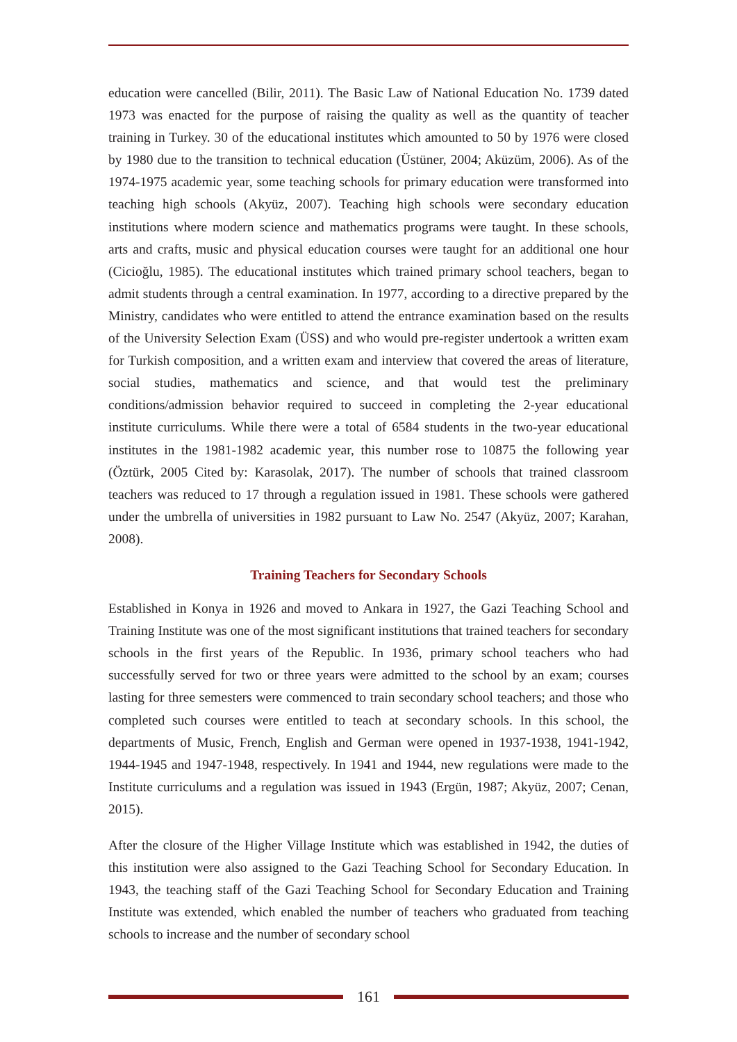education were cancelled (Bilir, 2011). The Basic Law of National Education No. 1739 dated 1973 was enacted for the purpose of raising the quality as well as the quantity of teacher training in Turkey. 30 of the educational institutes which amounted to 50 by 1976 were closed by 1980 due to the transition to technical education (Üstüner, 2004; Aküzüm, 2006). As of the 1974-1975 academic year, some teaching schools for primary education were transformed into teaching high schools (Akyüz, 2007). Teaching high schools were secondary education institutions where modern science and mathematics programs were taught. In these schools, arts and crafts, music and physical education courses were taught for an additional one hour (Cicioğlu, 1985). The educational institutes which trained primary school teachers, began to admit students through a central examination. In 1977, according to a directive prepared by the Ministry, candidates who were entitled to attend the entrance examination based on the results of the University Selection Exam (ÜSS) and who would pre-register undertook a written exam for Turkish composition, and a written exam and interview that covered the areas of literature, social studies, mathematics and science, and that would test the preliminary conditions/admission behavior required to succeed in completing the 2-year educational institute curriculums. While there were a total of 6584 students in the two-year educational institutes in the 1981-1982 academic year, this number rose to 10875 the following year (Öztürk, 2005 Cited by: Karasolak, 2017). The number of schools that trained classroom teachers was reduced to 17 through a regulation issued in 1981. These schools were gathered under the umbrella of universities in 1982 pursuant to Law No. 2547 (Akyüz, 2007; Karahan, 2008).
Training Teachers for Secondary Schools
Established in Konya in 1926 and moved to Ankara in 1927, the Gazi Teaching School and Training Institute was one of the most significant institutions that trained teachers for secondary schools in the first years of the Republic. In 1936, primary school teachers who had successfully served for two or three years were admitted to the school by an exam; courses lasting for three semesters were commenced to train secondary school teachers; and those who completed such courses were entitled to teach at secondary schools. In this school, the departments of Music, French, English and German were opened in 1937-1938, 1941-1942, 1944-1945 and 1947-1948, respectively. In 1941 and 1944, new regulations were made to the Institute curriculums and a regulation was issued in 1943 (Ergün, 1987; Akyüz, 2007; Cenan, 2015).
After the closure of the Higher Village Institute which was established in 1942, the duties of this institution were also assigned to the Gazi Teaching School for Secondary Education. In 1943, the teaching staff of the Gazi Teaching School for Secondary Education and Training Institute was extended, which enabled the number of teachers who graduated from teaching schools to increase and the number of secondary school
161